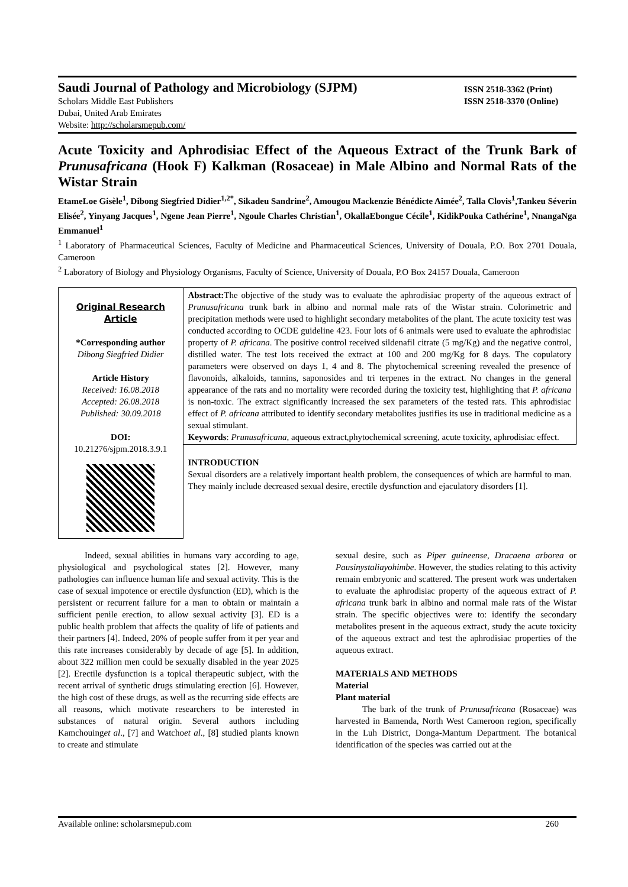Saudi Journal of Pathology and Microbiology (SJPM)
Scholars Middle East Publishers
Dubai, United Arab Emirates
Website: http://scholarsmepub.com/
ISSN 2518-3362 (Print)
ISSN 2518-3370 (Online)
Acute Toxicity and Aphrodisiac Effect of the Aqueous Extract of the Trunk Bark of Prunusafricana (Hook F) Kalkman (Rosaceae) in Male Albino and Normal Rats of the Wistar Strain
EtameLoe Gisèle<sup>1</sup>, Dibong Siegfried Didier<sup>1,2*</sup>, Sikadeu Sandrine<sup>2</sup>, Amougou Mackenzie Bénédicte Aimée<sup>2</sup>, Talla Clovis<sup>1</sup>,Tankeu Séverin Elisée<sup>2</sup>, Yinyang Jacques<sup>1</sup>, Ngene Jean Pierre<sup>1</sup>, Ngoule Charles Christian<sup>1</sup>, OkallaEbongue Cécile<sup>1</sup>, KidikPouka Cathérine<sup>1</sup>, NnangaNga Emmanuel<sup>1</sup>
<sup>1</sup> Laboratory of Pharmaceutical Sciences, Faculty of Medicine and Pharmaceutical Sciences, University of Douala, P.O. Box 2701 Douala, Cameroon
<sup>2</sup> Laboratory of Biology and Physiology Organisms, Faculty of Science, University of Douala, P.O Box 24157 Douala, Cameroon
Original Research Article
*Corresponding author
Dibong Siegfried Didier
Article History
Received: 16.08.2018
Accepted: 26.08.2018
Published: 30.09.2018
DOI:
10.21276/sjpm.2018.3.9.1
Abstract: The objective of the study was to evaluate the aphrodisiac property of the aqueous extract of Prunusafricana trunk bark in albino and normal male rats of the Wistar strain. Colorimetric and precipitation methods were used to highlight secondary metabolites of the plant. The acute toxicity test was conducted according to OCDE guideline 423. Four lots of 6 animals were used to evaluate the aphrodisiac property of P. africana. The positive control received sildenafil citrate (5 mg/Kg) and the negative control, distilled water. The test lots received the extract at 100 and 200 mg/Kg for 8 days. The copulatory parameters were observed on days 1, 4 and 8. The phytochemical screening revealed the presence of flavonoids, alkaloids, tannins, saponosides and tri terpenes in the extract. No changes in the general appearance of the rats and no mortality were recorded during the toxicity test, highlighting that P. africana is non-toxic. The extract significantly increased the sex parameters of the tested rats. This aphrodisiac effect of P. africana attributed to identify secondary metabolites justifies its use in traditional medicine as a sexual stimulant.
Keywords: Prunusafricana, aqueous extract,phytochemical screening, acute toxicity, aphrodisiac effect.
INTRODUCTION
Sexual disorders are a relatively important health problem, the consequences of which are harmful to man. They mainly include decreased sexual desire, erectile dysfunction and ejaculatory disorders [1].
   Indeed, sexual abilities in humans vary according to age, physiological and psychological states [2]. However, many pathologies can influence human life and sexual activity. This is the case of sexual impotence or erectile dysfunction (ED), which is the persistent or recurrent failure for a man to obtain or maintain a sufficient penile erection, to allow sexual activity [3]. ED is a public health problem that affects the quality of life of patients and their partners [4]. Indeed, 20% of people suffer from it per year and this rate increases considerably by decade of age [5]. In addition, about 322 million men could be sexually disabled in the year 2025 [2]. Erectile dysfunction is a topical therapeutic subject, with the recent arrival of synthetic drugs stimulating erection [6]. However, the high cost of these drugs, as well as the recurring side effects are all reasons, which motivate researchers to be interested in substances of natural origin. Several authors including Kamchouinget al., [7] and Watchoet al., [8] studied plants known to create and stimulate
sexual desire, such as Piper guineense, Dracaena arborea or Pausinystaliayohimbe. However, the studies relating to this activity remain embryonic and scattered. The present work was undertaken to evaluate the aphrodisiac property of the aqueous extract of P. africana trunk bark in albino and normal male rats of the Wistar strain. The specific objectives were to: identify the secondary metabolites present in the aqueous extract, study the acute toxicity of the aqueous extract and test the aphrodisiac properties of the aqueous extract.
MATERIALS AND METHODS
Material
Plant material
   The bark of the trunk of Prunusafricana (Rosaceae) was harvested in Bamenda, North West Cameroon region, specifically in the Luh District, Donga-Mantum Department. The botanical identification of the species was carried out at the
Available online: scholarsmepub.com 260